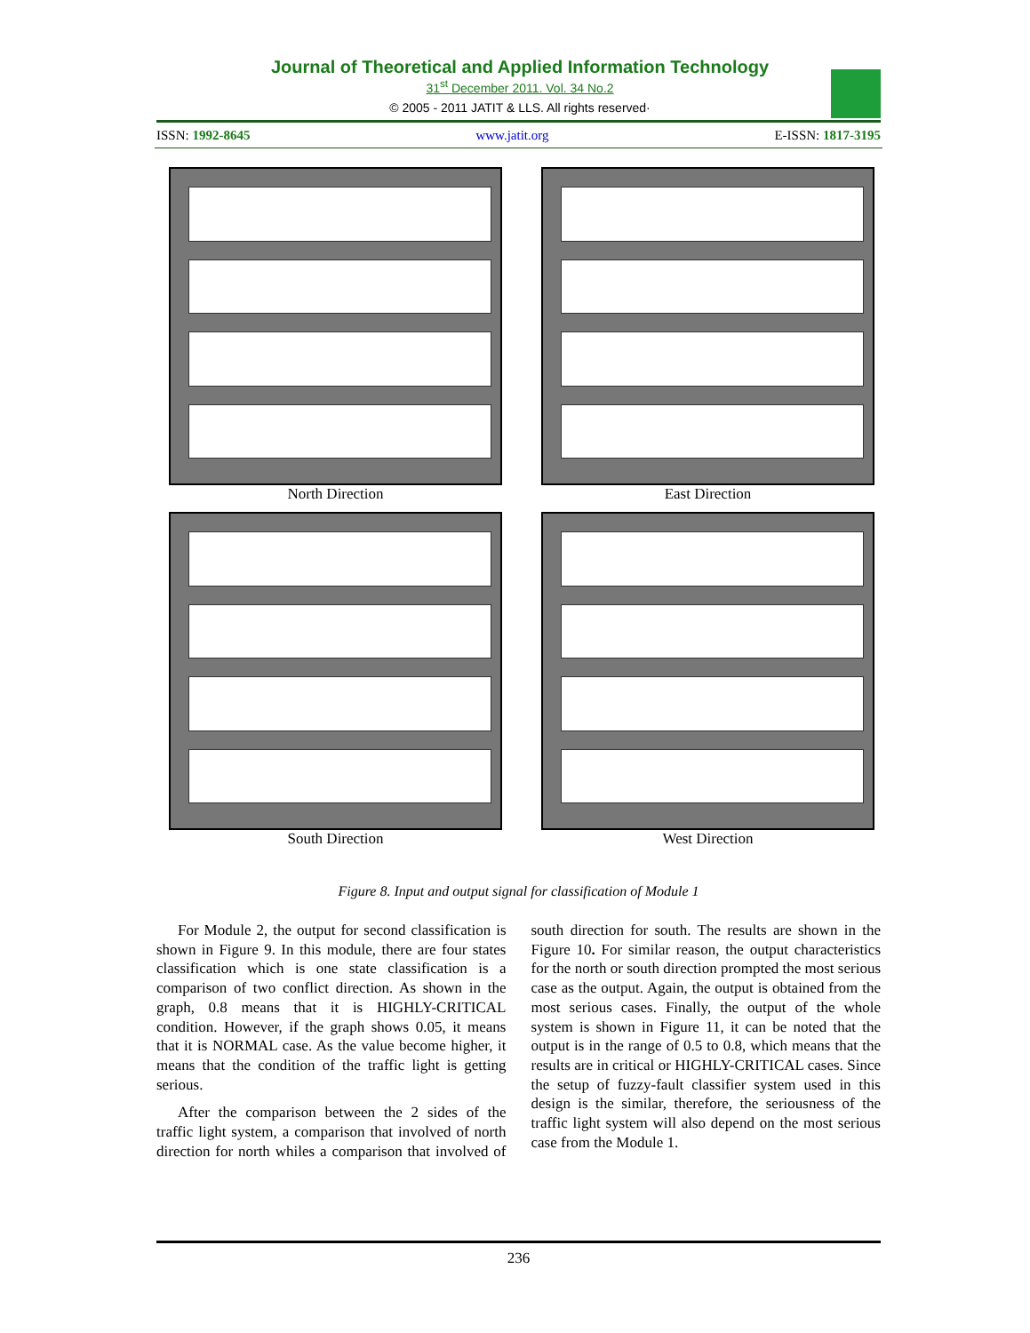Journal of Theoretical and Applied Information Technology
31<sup>st</sup> December 2011. Vol. 34 No.2
© 2005 - 2011 JATIT & LLS. All rights reserved·
ISSN: 1992-8645 www.jatit.org E-ISSN: 1817-3195
North Direction
East Direction
South Direction
West Direction
Figure 8. Input and output signal for classification of Module 1
For Module 2, the output for second classification is shown in Figure 9. In this module, there are four states classification which is one state classification is a comparison of two conflict direction. As shown in the graph, 0.8 means that it is HIGHLY-CRITICAL condition. However, if the graph shows 0.05, it means that it is NORMAL case. As the value become higher, it means that the condition of the traffic light is getting serious.
After the comparison between the 2 sides of the traffic light system, a comparison that involved of north direction for north whiles a comparison that involved of south direction for south. The results are shown in the Figure 10. For similar reason, the output characteristics for the north or south direction prompted the most serious case as the output. Again, the output is obtained from the most serious cases. Finally, the output of the whole system is shown in Figure 11, it can be noted that the output is in the range of 0.5 to 0.8, which means that the results are in critical or HIGHLY-CRITICAL cases. Since the setup of fuzzy-fault classifier system used in this design is the similar, therefore, the seriousness of the traffic light system will also depend on the most serious case from the Module 1.
236